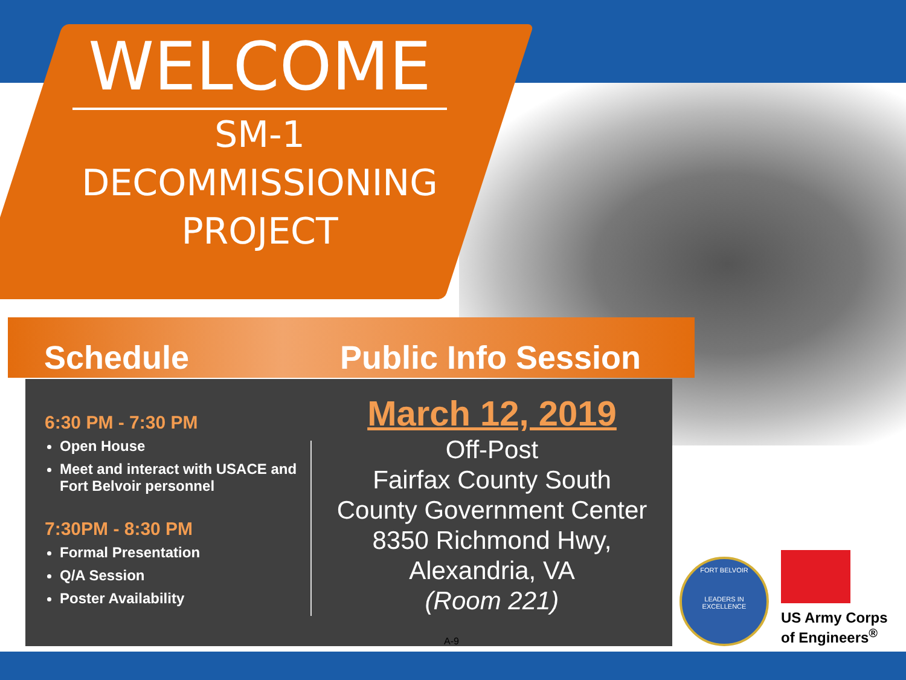WELCOME
SM-1
DECOMMISSIONING
PROJECT
Schedule Public Info Session
6:30 PM - 7:30 PM
Open House
Meet and interact with USACE and Fort Belvoir personnel
7:30PM - 8:30 PM
Formal Presentation
Q/A Session
Poster Availability
March 12, 2019
Off-Post
Fairfax County South
County Government Center
8350 Richmond Hwy,
Alexandria, VA
(Room 221)
A-9
FORT BELVOIR
LEADERS IN EXCELLENCE
US Army Corps
of Engineers<sup>®</sup>